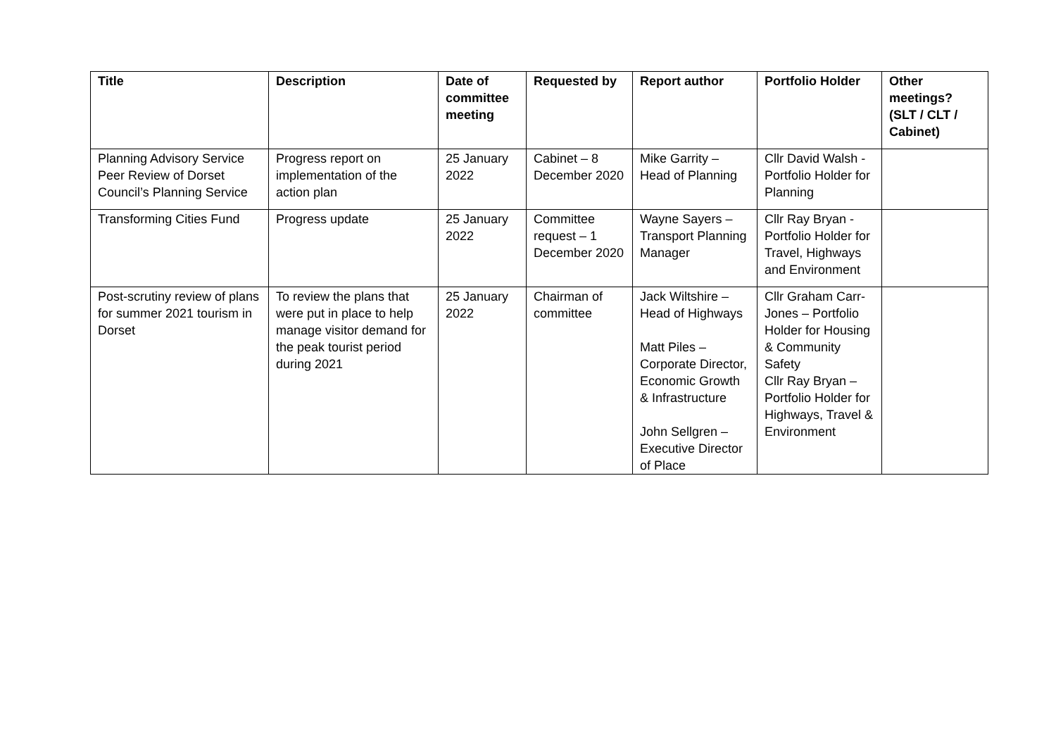| Title | Description | Date of committee meeting | Requested by | Report author | Portfolio Holder | Other meetings? (SLT / CLT / Cabinet) |
| --- | --- | --- | --- | --- | --- | --- |
| Planning Advisory Service Peer Review of Dorset Council’s Planning Service | Progress report on implementation of the action plan | 25 January 2022 | Cabinet – 8 December 2020 | Mike Garrity – Head of Planning | Cllr David Walsh - Portfolio Holder for Planning | |
| Transforming Cities Fund | Progress update | 25 January 2022 | Committee request – 1 December 2020 | Wayne Sayers – Transport Planning Manager | Cllr Ray Bryan - Portfolio Holder for Travel, Highways and Environment | |
| Post-scrutiny review of plans for summer 2021 tourism in Dorset | To review the plans that were put in place to help manage visitor demand for the peak tourist period during 2021 | 25 January 2022 | Chairman of committee | Jack Wiltshire – Head of Highways Matt Piles – Corporate Director, Economic Growth & Infrastructure John Sellgren – Executive Director of Place | Cllr Graham Carr-Jones – Portfolio Holder for Housing & Community Safety Cllr Ray Bryan – Portfolio Holder for Highways, Travel & Environment | |